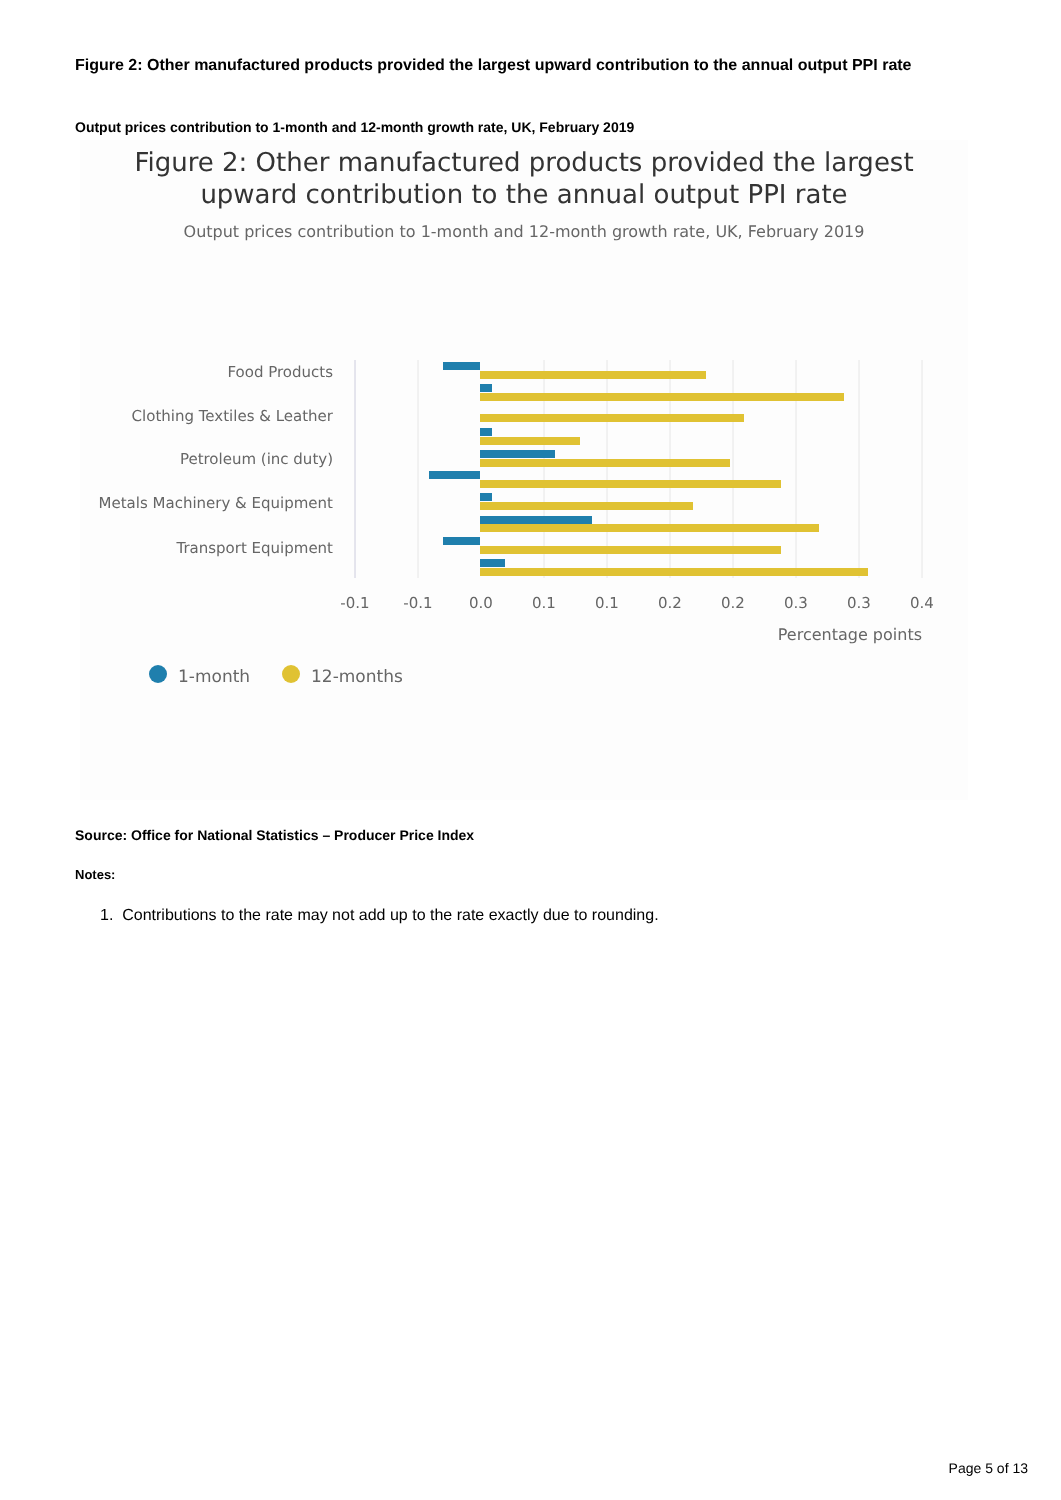Figure 2: Other manufactured products provided the largest upward contribution to the annual output PPI rate
Output prices contribution to 1-month and 12-month growth rate, UK, February 2019
Figure 2: Other manufactured products provided the largest
upward contribution to the annual output PPI rate
Output prices contribution to 1-month and 12-month growth rate, UK, February 2019
Food Products
Clothing Textiles & Leather
Petroleum (inc duty)
Metals Machinery & Equipment
Transport Equipment
-0.1
-0.1
0.0
0.1
0.1
0.2
0.2
0.3
0.3
0.4
Percentage points
1-month
12-months
Source: Office for National Statistics – Producer Price Index
Notes:
1. Contributions to the rate may not add up to the rate exactly due to rounding.
Page 5 of 13